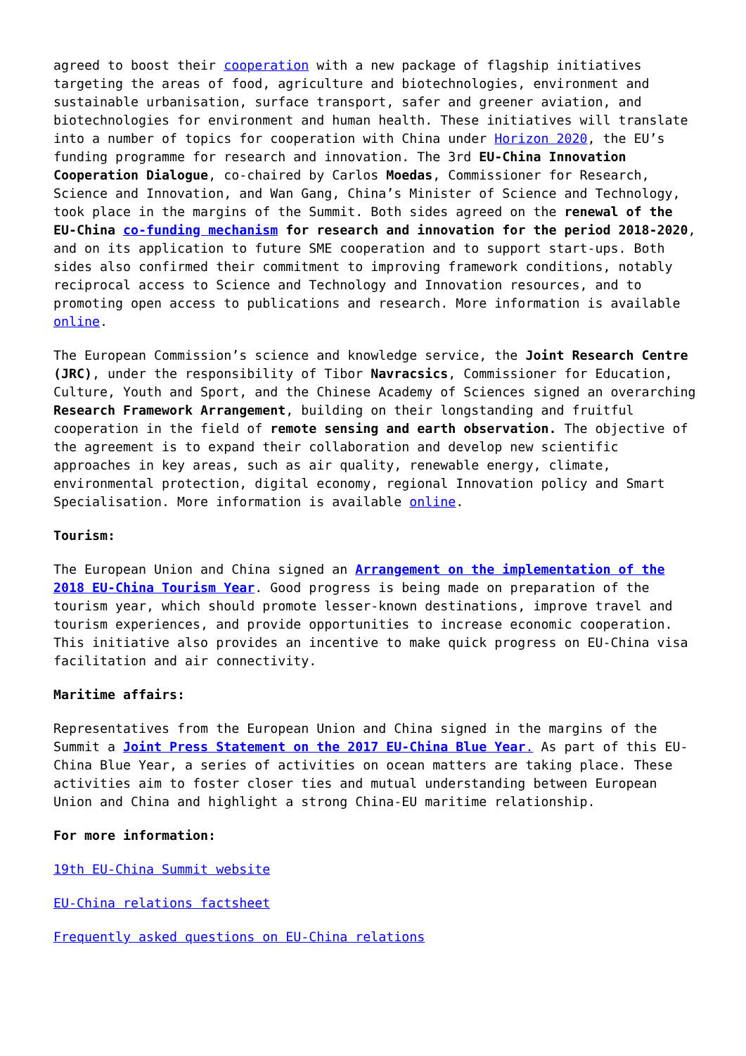agreed to boost their cooperation with a new package of flagship initiatives targeting the areas of food, agriculture and biotechnologies, environment and sustainable urbanisation, surface transport, safer and greener aviation, and biotechnologies for environment and human health. These initiatives will translate into a number of topics for cooperation with China under Horizon 2020, the EU’s funding programme for research and innovation. The 3rd EU-China Innovation Cooperation Dialogue, co-chaired by Carlos Moedas, Commissioner for Research, Science and Innovation, and Wan Gang, China’s Minister of Science and Technology, took place in the margins of the Summit. Both sides agreed on the renewal of the EU-China co-funding mechanism for research and innovation for the period 2018-2020, and on its application to future SME cooperation and to support start-ups. Both sides also confirmed their commitment to improving framework conditions, notably reciprocal access to Science and Technology and Innovation resources, and to promoting open access to publications and research. More information is available online.
The European Commission’s science and knowledge service, the Joint Research Centre (JRC), under the responsibility of Tibor Navracsics, Commissioner for Education, Culture, Youth and Sport, and the Chinese Academy of Sciences signed an overarching Research Framework Arrangement, building on their longstanding and fruitful cooperation in the field of remote sensing and earth observation. The objective of the agreement is to expand their collaboration and develop new scientific approaches in key areas, such as air quality, renewable energy, climate, environmental protection, digital economy, regional Innovation policy and Smart Specialisation. More information is available online.
Tourism:
The European Union and China signed an Arrangement on the implementation of the 2018 EU-China Tourism Year. Good progress is being made on preparation of the tourism year, which should promote lesser-known destinations, improve travel and tourism experiences, and provide opportunities to increase economic cooperation. This initiative also provides an incentive to make quick progress on EU-China visa facilitation and air connectivity.
Maritime affairs:
Representatives from the European Union and China signed in the margins of the Summit a Joint Press Statement on the 2017 EU-China Blue Year. As part of this EU-China Blue Year, a series of activities on ocean matters are taking place. These activities aim to foster closer ties and mutual understanding between European Union and China and highlight a strong China-EU maritime relationship.
For more information:
19th EU-China Summit website
EU-China relations factsheet
Frequently asked questions on EU-China relations